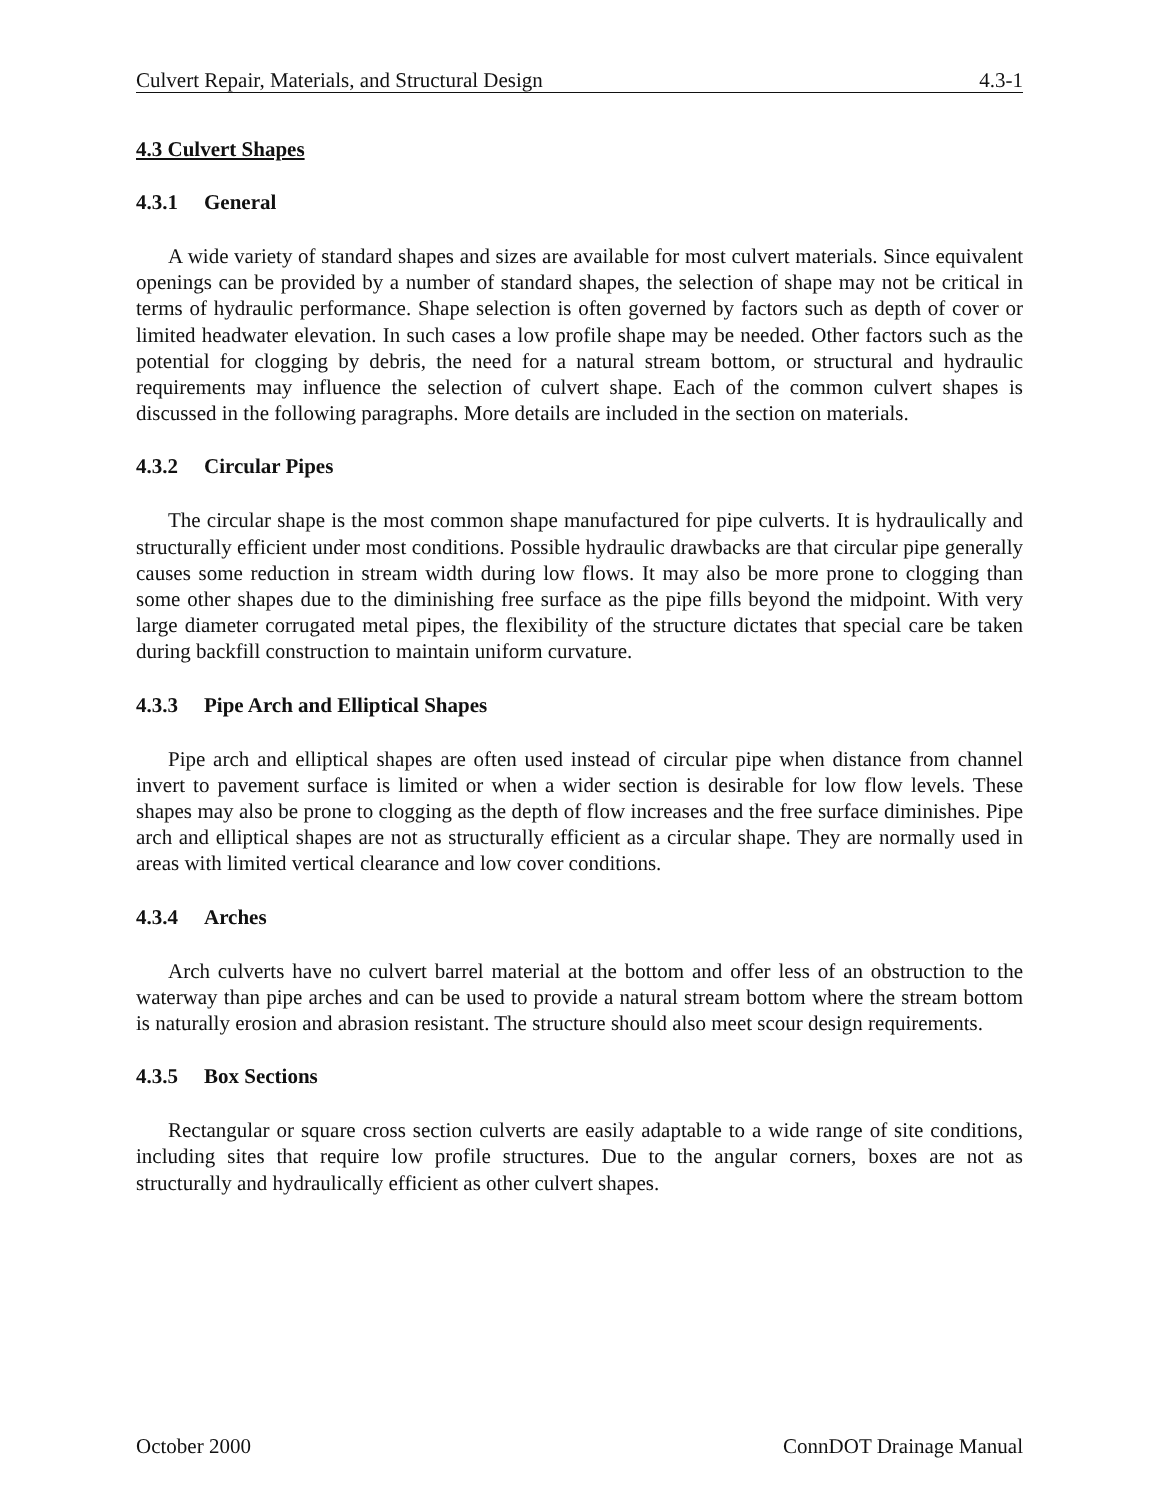Culvert Repair, Materials, and Structural Design 4.3-1
4.3 Culvert Shapes
4.3.1 General
A wide variety of standard shapes and sizes are available for most culvert materials. Since equivalent openings can be provided by a number of standard shapes, the selection of shape may not be critical in terms of hydraulic performance. Shape selection is often governed by factors such as depth of cover or limited headwater elevation. In such cases a low profile shape may be needed. Other factors such as the potential for clogging by debris, the need for a natural stream bottom, or structural and hydraulic requirements may influence the selection of culvert shape. Each of the common culvert shapes is discussed in the following paragraphs. More details are included in the section on materials.
4.3.2 Circular Pipes
The circular shape is the most common shape manufactured for pipe culverts. It is hydraulically and structurally efficient under most conditions. Possible hydraulic drawbacks are that circular pipe generally causes some reduction in stream width during low flows. It may also be more prone to clogging than some other shapes due to the diminishing free surface as the pipe fills beyond the midpoint. With very large diameter corrugated metal pipes, the flexibility of the structure dictates that special care be taken during backfill construction to maintain uniform curvature.
4.3.3 Pipe Arch and Elliptical Shapes
Pipe arch and elliptical shapes are often used instead of circular pipe when distance from channel invert to pavement surface is limited or when a wider section is desirable for low flow levels. These shapes may also be prone to clogging as the depth of flow increases and the free surface diminishes. Pipe arch and elliptical shapes are not as structurally efficient as a circular shape. They are normally used in areas with limited vertical clearance and low cover conditions.
4.3.4 Arches
Arch culverts have no culvert barrel material at the bottom and offer less of an obstruction to the waterway than pipe arches and can be used to provide a natural stream bottom where the stream bottom is naturally erosion and abrasion resistant. The structure should also meet scour design requirements.
4.3.5 Box Sections
Rectangular or square cross section culverts are easily adaptable to a wide range of site conditions, including sites that require low profile structures. Due to the angular corners, boxes are not as structurally and hydraulically efficient as other culvert shapes.
October 2000 ConnDOT Drainage Manual